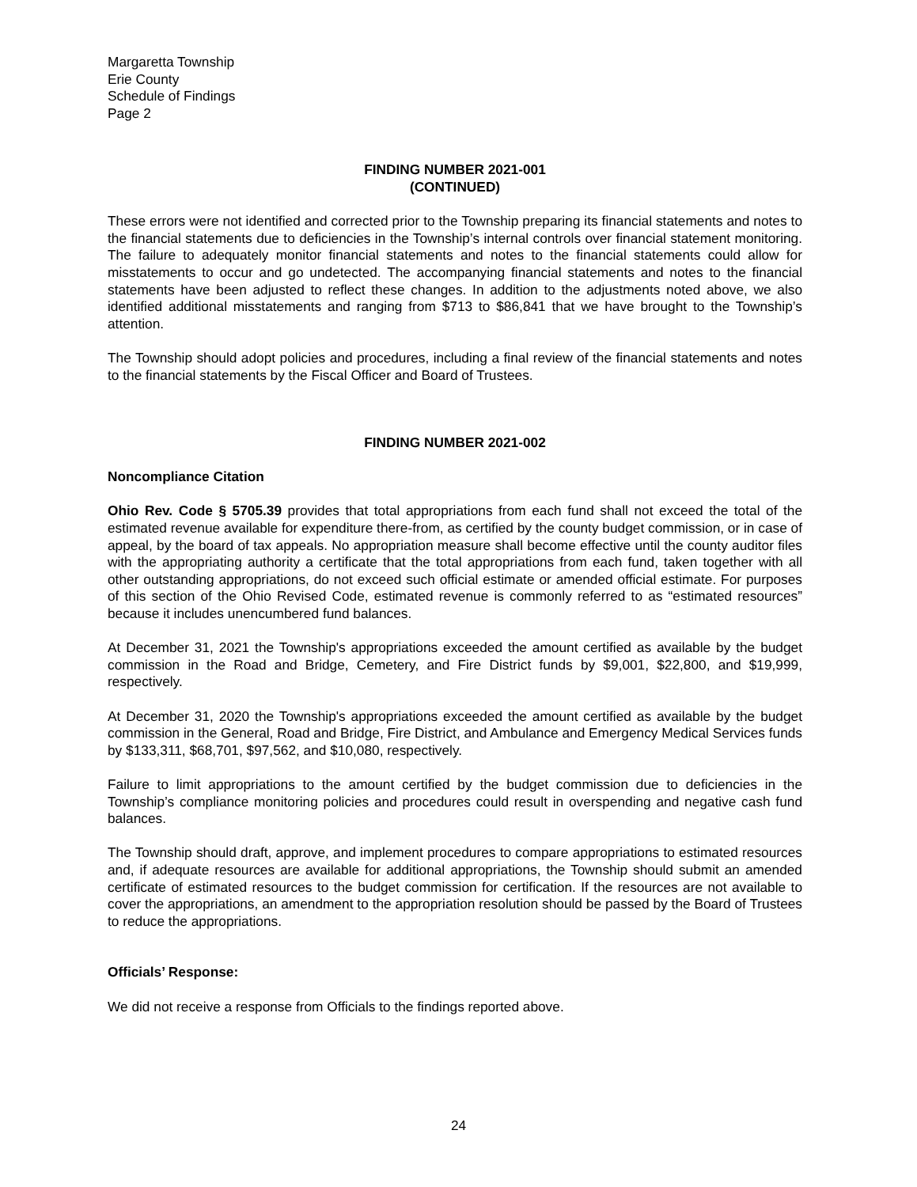Margaretta Township
Erie County
Schedule of Findings
Page 2
FINDING NUMBER 2021-001
(CONTINUED)
These errors were not identified and corrected prior to the Township preparing its financial statements and notes to the financial statements due to deficiencies in the Township’s internal controls over financial statement monitoring. The failure to adequately monitor financial statements and notes to the financial statements could allow for misstatements to occur and go undetected. The accompanying financial statements and notes to the financial statements have been adjusted to reflect these changes. In addition to the adjustments noted above, we also identified additional misstatements and ranging from $713 to $86,841 that we have brought to the Township’s attention.
The Township should adopt policies and procedures, including a final review of the financial statements and notes to the financial statements by the Fiscal Officer and Board of Trustees.
FINDING NUMBER 2021-002
Noncompliance Citation
Ohio Rev. Code § 5705.39 provides that total appropriations from each fund shall not exceed the total of the estimated revenue available for expenditure there-from, as certified by the county budget commission, or in case of appeal, by the board of tax appeals. No appropriation measure shall become effective until the county auditor files with the appropriating authority a certificate that the total appropriations from each fund, taken together with all other outstanding appropriations, do not exceed such official estimate or amended official estimate. For purposes of this section of the Ohio Revised Code, estimated revenue is commonly referred to as “estimated resources” because it includes unencumbered fund balances.
At December 31, 2021 the Township's appropriations exceeded the amount certified as available by the budget commission in the Road and Bridge, Cemetery, and Fire District funds by $9,001, $22,800, and $19,999, respectively.
At December 31, 2020 the Township's appropriations exceeded the amount certified as available by the budget commission in the General, Road and Bridge, Fire District, and Ambulance and Emergency Medical Services funds by $133,311, $68,701, $97,562, and $10,080, respectively.
Failure to limit appropriations to the amount certified by the budget commission due to deficiencies in the Township’s compliance monitoring policies and procedures could result in overspending and negative cash fund balances.
The Township should draft, approve, and implement procedures to compare appropriations to estimated resources and, if adequate resources are available for additional appropriations, the Township should submit an amended certificate of estimated resources to the budget commission for certification. If the resources are not available to cover the appropriations, an amendment to the appropriation resolution should be passed by the Board of Trustees to reduce the appropriations.
Officials’ Response:
We did not receive a response from Officials to the findings reported above.
24